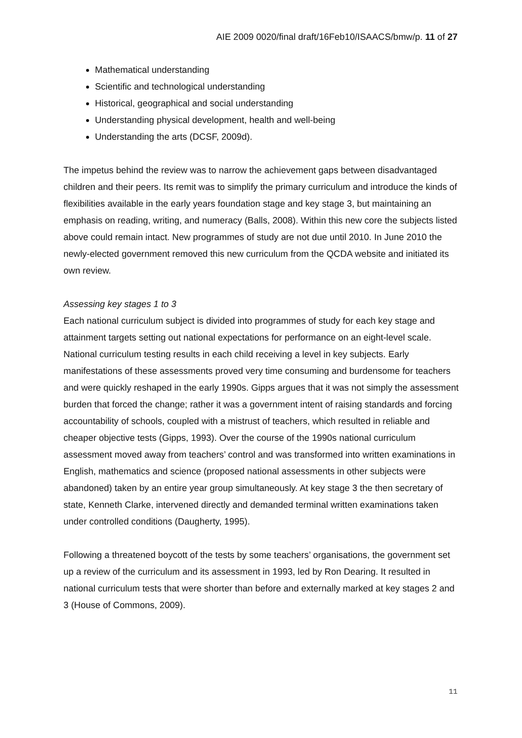AIE 2009 0020/final draft/16Feb10/ISAACS/bmw/p. 11 of 27
Mathematical understanding
Scientific and technological understanding
Historical, geographical and social understanding
Understanding physical development, health and well-being
Understanding the arts (DCSF, 2009d).
The impetus behind the review was to narrow the achievement gaps between disadvantaged children and their peers. Its remit was to simplify the primary curriculum and introduce the kinds of flexibilities available in the early years foundation stage and key stage 3, but maintaining an emphasis on reading, writing, and numeracy (Balls, 2008). Within this new core the subjects listed above could remain intact. New programmes of study are not due until 2010. In June 2010 the newly-elected government removed this new curriculum from the QCDA website and initiated its own review.
Assessing key stages 1 to 3
Each national curriculum subject is divided into programmes of study for each key stage and attainment targets setting out national expectations for performance on an eight-level scale. National curriculum testing results in each child receiving a level in key subjects. Early manifestations of these assessments proved very time consuming and burdensome for teachers and were quickly reshaped in the early 1990s. Gipps argues that it was not simply the assessment burden that forced the change; rather it was a government intent of raising standards and forcing accountability of schools, coupled with a mistrust of teachers, which resulted in reliable and cheaper objective tests (Gipps, 1993). Over the course of the 1990s national curriculum assessment moved away from teachers’ control and was transformed into written examinations in English, mathematics and science (proposed national assessments in other subjects were abandoned) taken by an entire year group simultaneously. At key stage 3 the then secretary of state, Kenneth Clarke, intervened directly and demanded terminal written examinations taken under controlled conditions (Daugherty, 1995).
Following a threatened boycott of the tests by some teachers’ organisations, the government set up a review of the curriculum and its assessment in 1993, led by Ron Dearing. It resulted in national curriculum tests that were shorter than before and externally marked at key stages 2 and 3 (House of Commons, 2009).
11